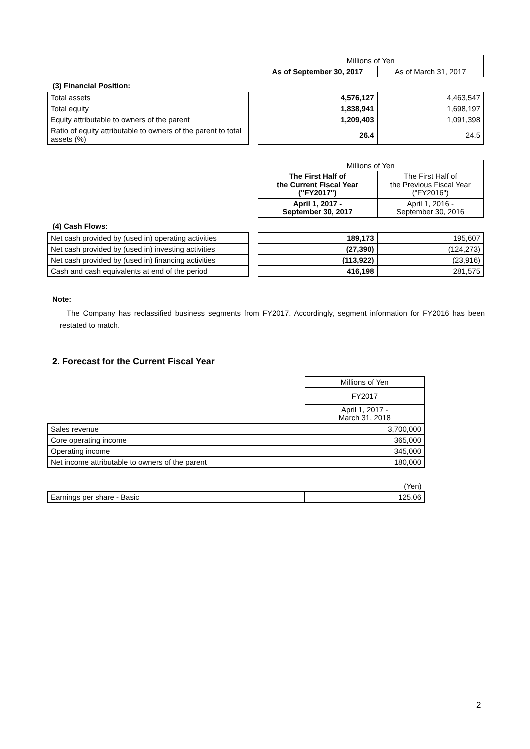| | | Millions of Yen | |
| | | As of September 30, 2017 | As of March 31, 2017 |
| (3) Financial Position: | | | |
| Total assets | | 4,576,127 | 4,463,547 |
| Total equity | | 1,838,941 | 1,698,197 |
| Equity attributable to owners of the parent | | 1,209,403 | 1,091,398 |
| Ratio of equity attributable to owners of the parent to total assets (%) | | 26.4 | 24.5 |
| | | Millions of Yen | |
| | | The First Half of the Current Fiscal Year ("FY2017") | The First Half of the Previous Fiscal Year ("FY2016") |
| | | April 1, 2017 - September 30, 2017 | April 1, 2016 - September 30, 2016 |
| (4) Cash Flows: | | | |
| Net cash provided by (used in) operating activities | | 189,173 | 195,607 |
| Net cash provided by (used in) investing activities | | (27,390) | (124,273) |
| Net cash provided by (used in) financing activities | | (113,922) | (23,916) |
| Cash and cash equivalents at end of the period | | 416,198 | 281,575 |
Note:
The Company has reclassified business segments from FY2017. Accordingly, segment information for FY2016 has been restated to match.
2. Forecast for the Current Fiscal Year
| | Millions of Yen |
| | FY2017 |
| | April 1, 2017 - March 31, 2018 |
| Sales revenue | 3,700,000 |
| Core operating income | 365,000 |
| Operating income | 345,000 |
| Net income attributable to owners of the parent | 180,000 |
| | (Yen) |
| Earnings per share - Basic | 125.06 |
2